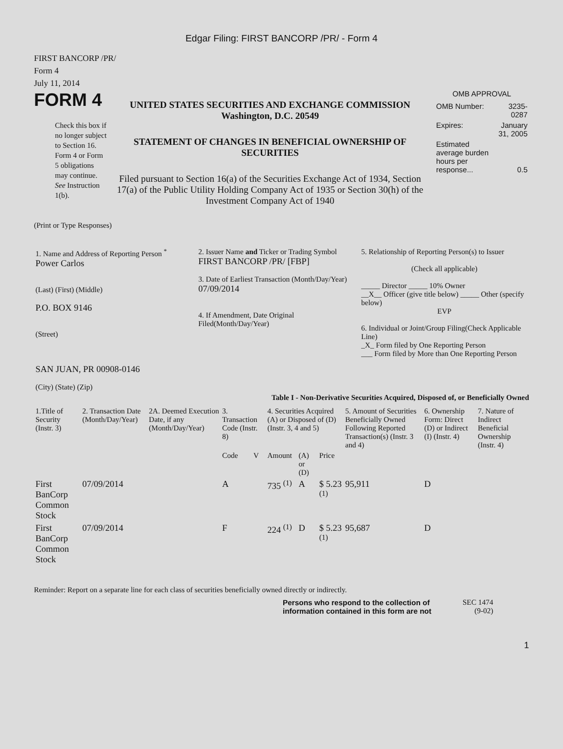Edgar Filing: FIRST BANCORP /PR/ - Form 4
FIRST BANCORP /PR/
Form 4
July 11, 2014
FORM 4
Check this box if no longer subject to Section 16. Form 4 or Form 5 obligations may continue. See Instruction 1(b).
UNITED STATES SECURITIES AND EXCHANGE COMMISSION
Washington, D.C. 20549
STATEMENT OF CHANGES IN BENEFICIAL OWNERSHIP OF SECURITIES
Filed pursuant to Section 16(a) of the Securities Exchange Act of 1934, Section 17(a) of the Public Utility Holding Company Act of 1935 or Section 30(h) of the Investment Company Act of 1940
OMB APPROVAL
| OMB Number: | 3235-0287 |
| Expires: | January 31, 2005 |
| Estimated average burden hours per response... | 0.5 |
(Print or Type Responses)
| 1. Name and Address of Reporting Person <sup>*</sup> Power Carlos (Last) (First) (Middle) P.O. BOX 9146 (Street) SAN JUAN, PR 00908-0146 (City) (State) (Zip) | 2. Issuer Name and Ticker or Trading Symbol FIRST BANCORP /PR/ [FBP] 3. Date of Earliest Transaction (Month/Day/Year) 07/09/2014 4. If Amendment, Date Original Filed(Month/Day/Year) | 5. Relationship of Reporting Person(s) to Issuer (Check all applicable) _____ Director _____ 10% Owner __X__ Officer (give title below) _____ Other (specify below) EVP 6. Individual or Joint/Group Filing(Check Applicable Line) _X_ Form filed by One Reporting Person ___ Form filed by More than One Reporting Person |
Table I - Non-Derivative Securities Acquired, Disposed of, or Beneficially Owned
| 1.Title of Security (Instr. 3) | 2. Transaction Date (Month/Day/Year) | 2A. Deemed Execution Date, if any (Month/Day/Year) | 3. Transaction Code (Instr. 8) | | 4. Securities Acquired (A) or Disposed of (D) (Instr. 3, 4 and 5) | | | 5. Amount of Securities Beneficially Owned Following Reported Transaction(s) (Instr. 3 and 4) | 6. Ownership Form: Direct (D) or Indirect (I) (Instr. 4) | 7. Nature of Indirect Beneficial Ownership (Instr. 4) |
| --- | --- | --- | --- | --- | --- | --- | --- | --- | --- | --- |
| | | | Code | V | Amount | (A) or (D) | Price | | | |
| First BanCorp Common Stock | 07/09/2014 | | A | | 735 <sup>(1)</sup> | A | $ 5.23 <sup>(1)</sup> | 95,911 | D | |
| First BanCorp Common Stock | 07/09/2014 | | F | | 224 <sup>(1)</sup> | D | $ 5.23 <sup>(1)</sup> | 95,687 | D | |
Reminder: Report on a separate line for each class of securities beneficially owned directly or indirectly.
Persons who respond to the collection of information contained in this form are not
SEC 1474
(9-02)
1